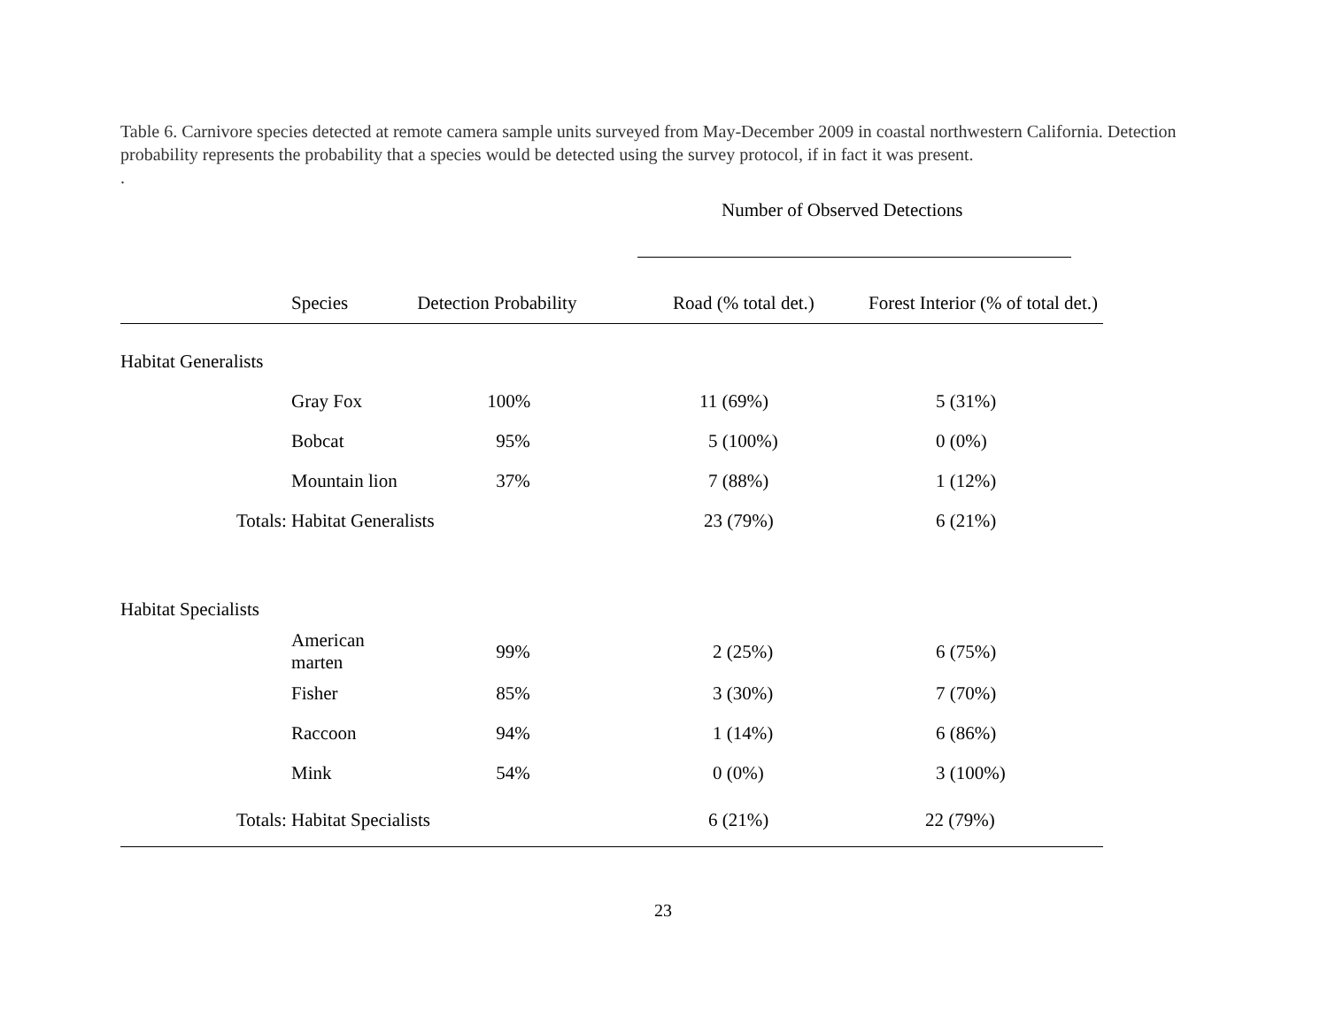Table 6. Carnivore species detected at remote camera sample units surveyed from May-December 2009 in coastal northwestern California. Detection probability represents the probability that a species would be detected using the survey protocol, if in fact it was present.
.
| | | | Number of Observed Detections | |
| | Species | Detection Probability | Road (% total det.) | Forest Interior (% of total det.) |
| Habitat Generalists | | | | |
| | Gray Fox | 100% | 11 (69%) | 5 (31%) |
| | Bobcat | 95% | 5 (100%) | 0 (0%) |
| | Mountain lion | 37% | 7 (88%) | 1 (12%) |
| Totals: | Habitat Generalists | | 23 (79%) | 6 (21%) |
| Habitat Specialists | | | | |
| | American marten | 99% | 2 (25%) | 6 (75%) |
| | Fisher | 85% | 3 (30%) | 7 (70%) |
| | Raccoon | 94% | 1 (14%) | 6 (86%) |
| | Mink | 54% | 0 (0%) | 3 (100%) |
| Totals: | Habitat Specialists | | 6 (21%) | 22 (79%) |
23